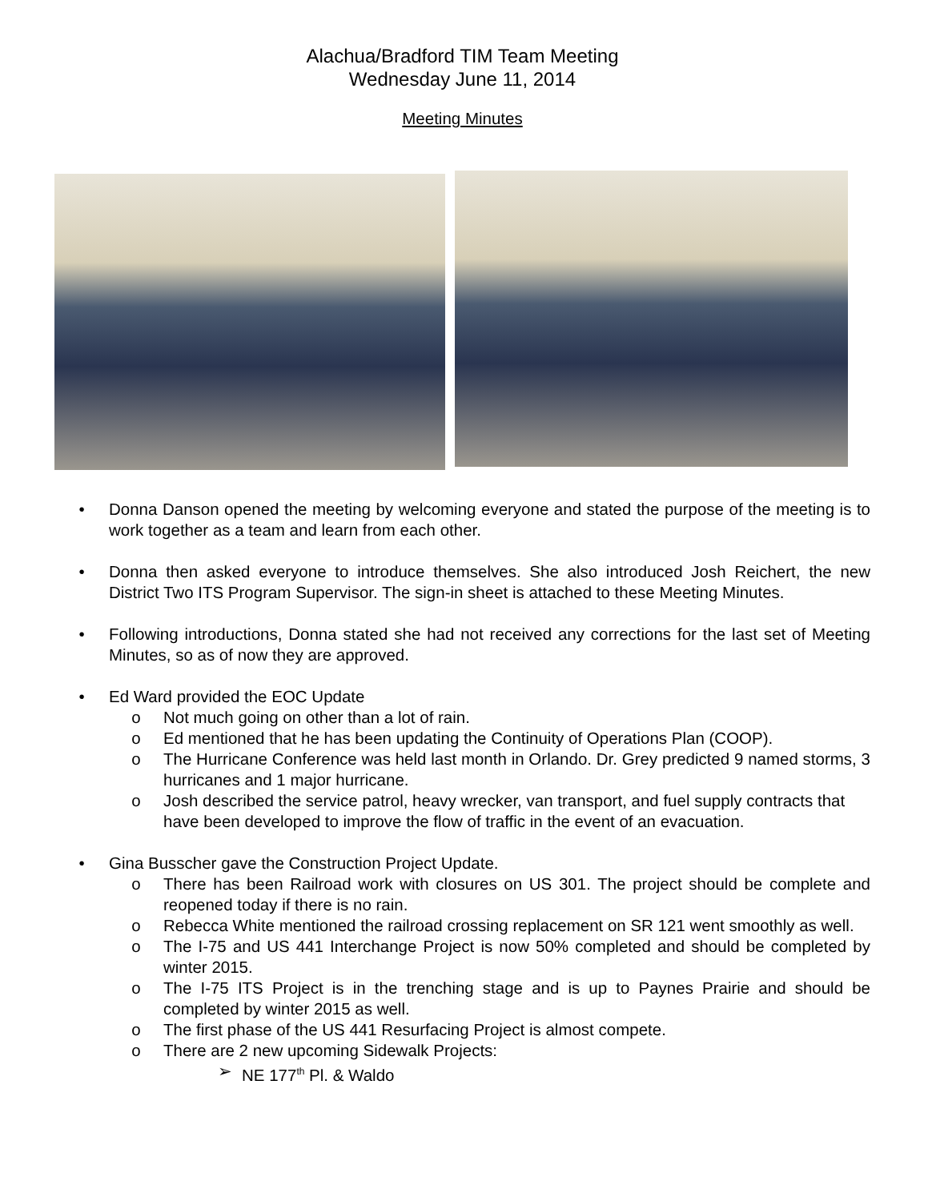Alachua/Bradford TIM Team Meeting
Wednesday June 11, 2014
Meeting Minutes
• Donna Danson opened the meeting by welcoming everyone and stated the purpose of the meeting is to work together as a team and learn from each other.
• Donna then asked everyone to introduce themselves. She also introduced Josh Reichert, the new District Two ITS Program Supervisor. The sign-in sheet is attached to these Meeting Minutes.
• Following introductions, Donna stated she had not received any corrections for the last set of Meeting Minutes, so as of now they are approved.
• Ed Ward provided the EOC Update
o Not much going on other than a lot of rain.
o Ed mentioned that he has been updating the Continuity of Operations Plan (COOP).
o The Hurricane Conference was held last month in Orlando. Dr. Grey predicted 9 named storms, 3 hurricanes and 1 major hurricane.
o Josh described the service patrol, heavy wrecker, van transport, and fuel supply contracts that have been developed to improve the flow of traffic in the event of an evacuation.
• Gina Busscher gave the Construction Project Update.
o There has been Railroad work with closures on US 301. The project should be complete and reopened today if there is no rain.
o Rebecca White mentioned the railroad crossing replacement on SR 121 went smoothly as well.
o The I-75 and US 441 Interchange Project is now 50% completed and should be completed by winter 2015.
o The I-75 ITS Project is in the trenching stage and is up to Paynes Prairie and should be completed by winter 2015 as well.
o The first phase of the US 441 Resurfacing Project is almost compete.
o There are 2 new upcoming Sidewalk Projects:
➢ NE 177<sup>th</sup> Pl. & Waldo